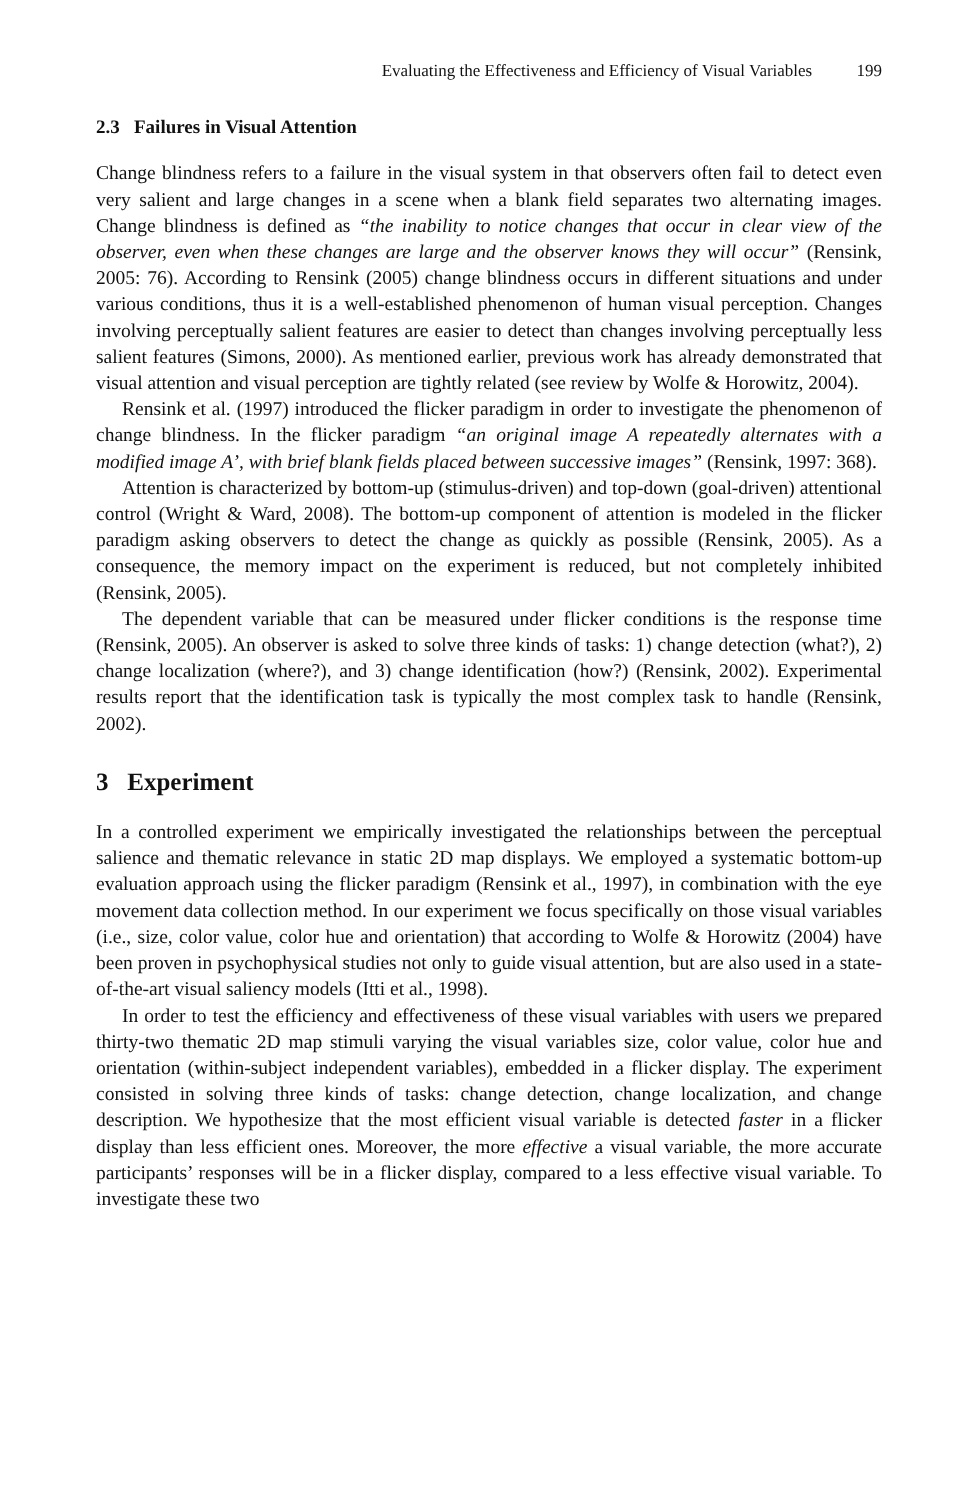Evaluating the Effectiveness and Efficiency of Visual Variables 199
2.3 Failures in Visual Attention
Change blindness refers to a failure in the visual system in that observers often fail to detect even very salient and large changes in a scene when a blank field separates two alternating images. Change blindness is defined as “the inability to notice changes that occur in clear view of the observer, even when these changes are large and the observer knows they will occur” (Rensink, 2005: 76). According to Rensink (2005) change blindness occurs in different situations and under various conditions, thus it is a well-established phenomenon of human visual perception. Changes involving perceptually salient features are easier to detect than changes involving perceptually less salient features (Simons, 2000). As mentioned earlier, previous work has already demonstrated that visual attention and visual perception are tightly related (see review by Wolfe & Horowitz, 2004).
Rensink et al. (1997) introduced the flicker paradigm in order to investigate the phenomenon of change blindness. In the flicker paradigm “an original image A repeatedly alternates with a modified image A’, with brief blank fields placed between successive images” (Rensink, 1997: 368).
Attention is characterized by bottom-up (stimulus-driven) and top-down (goal-driven) attentional control (Wright & Ward, 2008). The bottom-up component of attention is modeled in the flicker paradigm asking observers to detect the change as quickly as possible (Rensink, 2005). As a consequence, the memory impact on the experiment is reduced, but not completely inhibited (Rensink, 2005).
The dependent variable that can be measured under flicker conditions is the response time (Rensink, 2005). An observer is asked to solve three kinds of tasks: 1) change detection (what?), 2) change localization (where?), and 3) change identification (how?) (Rensink, 2002). Experimental results report that the identification task is typically the most complex task to handle (Rensink, 2002).
3 Experiment
In a controlled experiment we empirically investigated the relationships between the perceptual salience and thematic relevance in static 2D map displays. We employed a systematic bottom-up evaluation approach using the flicker paradigm (Rensink et al., 1997), in combination with the eye movement data collection method. In our experiment we focus specifically on those visual variables (i.e., size, color value, color hue and orientation) that according to Wolfe & Horowitz (2004) have been proven in psychophysical studies not only to guide visual attention, but are also used in a state-of-the-art visual saliency models (Itti et al., 1998).
In order to test the efficiency and effectiveness of these visual variables with users we prepared thirty-two thematic 2D map stimuli varying the visual variables size, color value, color hue and orientation (within-subject independent variables), embedded in a flicker display. The experiment consisted in solving three kinds of tasks: change detection, change localization, and change description. We hypothesize that the most efficient visual variable is detected faster in a flicker display than less efficient ones. Moreover, the more effective a visual variable, the more accurate participants’ responses will be in a flicker display, compared to a less effective visual variable. To investigate these two